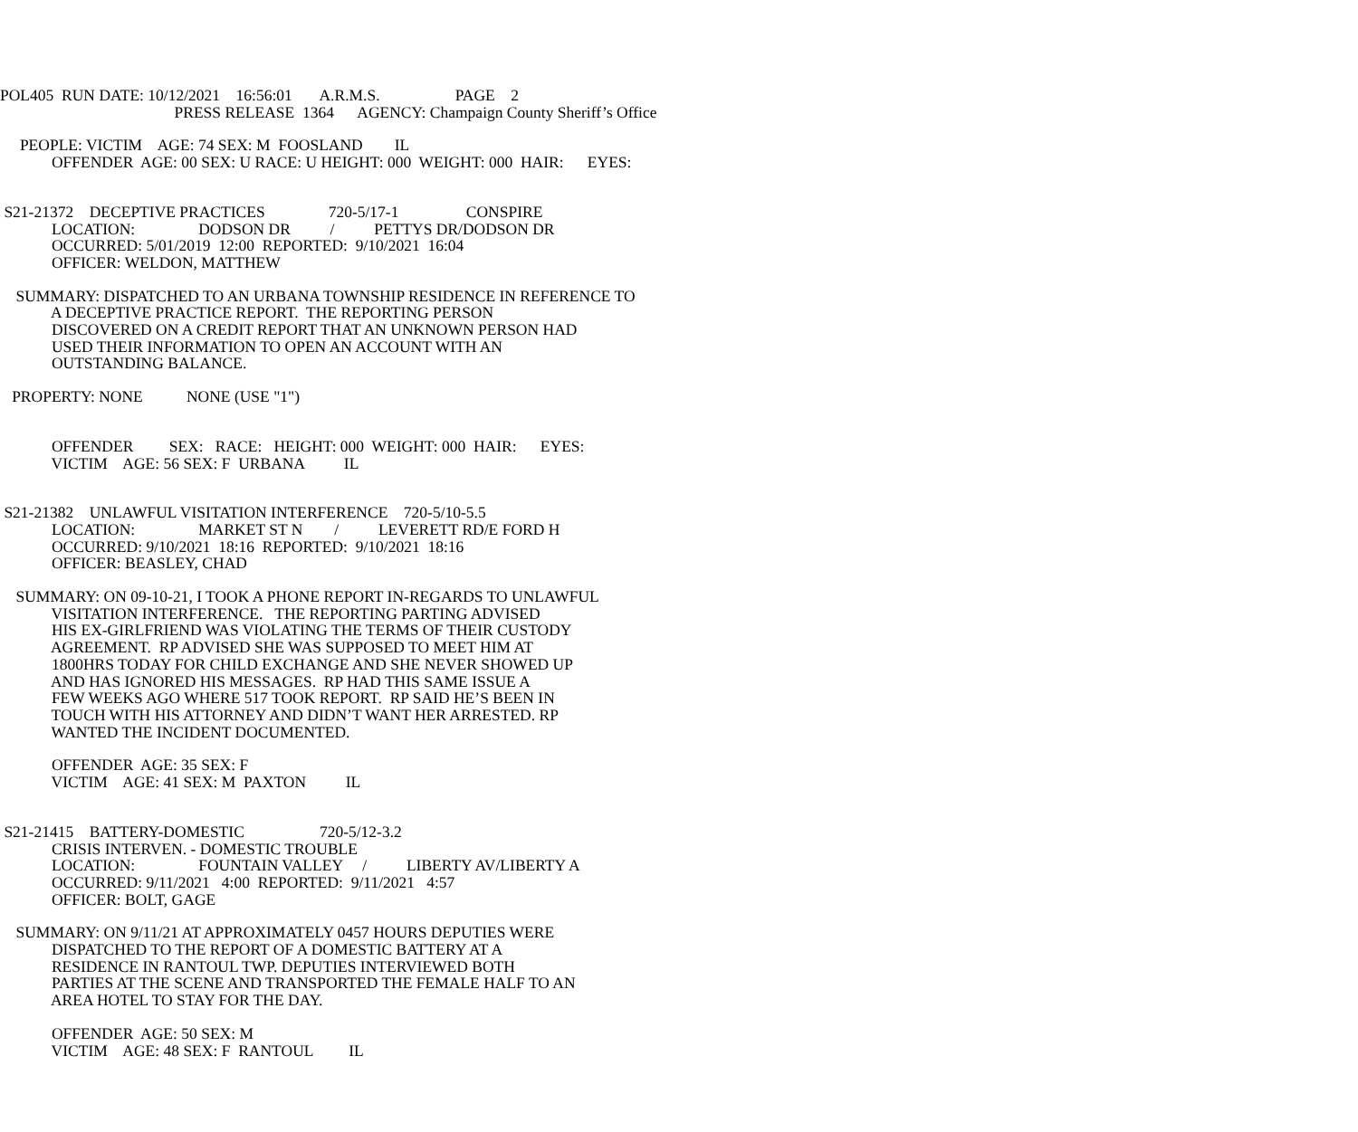POL405 RUN DATE: 10/12/2021 16:56:01 A.R.M.S. PAGE 2
PRESS RELEASE 1364 AGENCY: Champaign County Sheriff’s Office
PEOPLE: VICTIM AGE: 74 SEX: M FOOSLAND IL
OFFENDER AGE: 00 SEX: U RACE: U HEIGHT: 000 WEIGHT: 000 HAIR: EYES:
S21-21372 DECEPTIVE PRACTICES 720-5/17-1 CONSPIRE
LOCATION: DODSON DR / PETTYS DR/DODSON DR
OCCURRED: 5/01/2019 12:00 REPORTED: 9/10/2021 16:04
OFFICER: WELDON, MATTHEW
SUMMARY: DISPATCHED TO AN URBANA TOWNSHIP RESIDENCE IN REFERENCE TO
A DECEPTIVE PRACTICE REPORT. THE REPORTING PERSON
DISCOVERED ON A CREDIT REPORT THAT AN UNKNOWN PERSON HAD
USED THEIR INFORMATION TO OPEN AN ACCOUNT WITH AN
OUTSTANDING BALANCE.
PROPERTY: NONE NONE (USE "1")
OFFENDER SEX: RACE: HEIGHT: 000 WEIGHT: 000 HAIR: EYES:
VICTIM AGE: 56 SEX: F URBANA IL
S21-21382 UNLAWFUL VISITATION INTERFERENCE 720-5/10-5.5
LOCATION: MARKET ST N / LEVERETT RD/E FORD H
OCCURRED: 9/10/2021 18:16 REPORTED: 9/10/2021 18:16
OFFICER: BEASLEY, CHAD
SUMMARY: ON 09-10-21, I TOOK A PHONE REPORT IN-REGARDS TO UNLAWFUL
VISITATION INTERFERENCE. THE REPORTING PARTING ADVISED
HIS EX-GIRLFRIEND WAS VIOLATING THE TERMS OF THEIR CUSTODY
AGREEMENT. RP ADVISED SHE WAS SUPPOSED TO MEET HIM AT
1800HRS TODAY FOR CHILD EXCHANGE AND SHE NEVER SHOWED UP
AND HAS IGNORED HIS MESSAGES. RP HAD THIS SAME ISSUE A
FEW WEEKS AGO WHERE 517 TOOK REPORT. RP SAID HE’S BEEN IN
TOUCH WITH HIS ATTORNEY AND DIDN’T WANT HER ARRESTED. RP
WANTED THE INCIDENT DOCUMENTED.
OFFENDER AGE: 35 SEX: F
VICTIM AGE: 41 SEX: M PAXTON IL
S21-21415 BATTERY-DOMESTIC 720-5/12-3.2
CRISIS INTERVEN. - DOMESTIC TROUBLE
LOCATION: FOUNTAIN VALLEY / LIBERTY AV/LIBERTY A
OCCURRED: 9/11/2021 4:00 REPORTED: 9/11/2021 4:57
OFFICER: BOLT, GAGE
SUMMARY: ON 9/11/21 AT APPROXIMATELY 0457 HOURS DEPUTIES WERE
DISPATCHED TO THE REPORT OF A DOMESTIC BATTERY AT A
RESIDENCE IN RANTOUL TWP. DEPUTIES INTERVIEWED BOTH
PARTIES AT THE SCENE AND TRANSPORTED THE FEMALE HALF TO AN
AREA HOTEL TO STAY FOR THE DAY.
OFFENDER AGE: 50 SEX: M
VICTIM AGE: 48 SEX: F RANTOUL IL